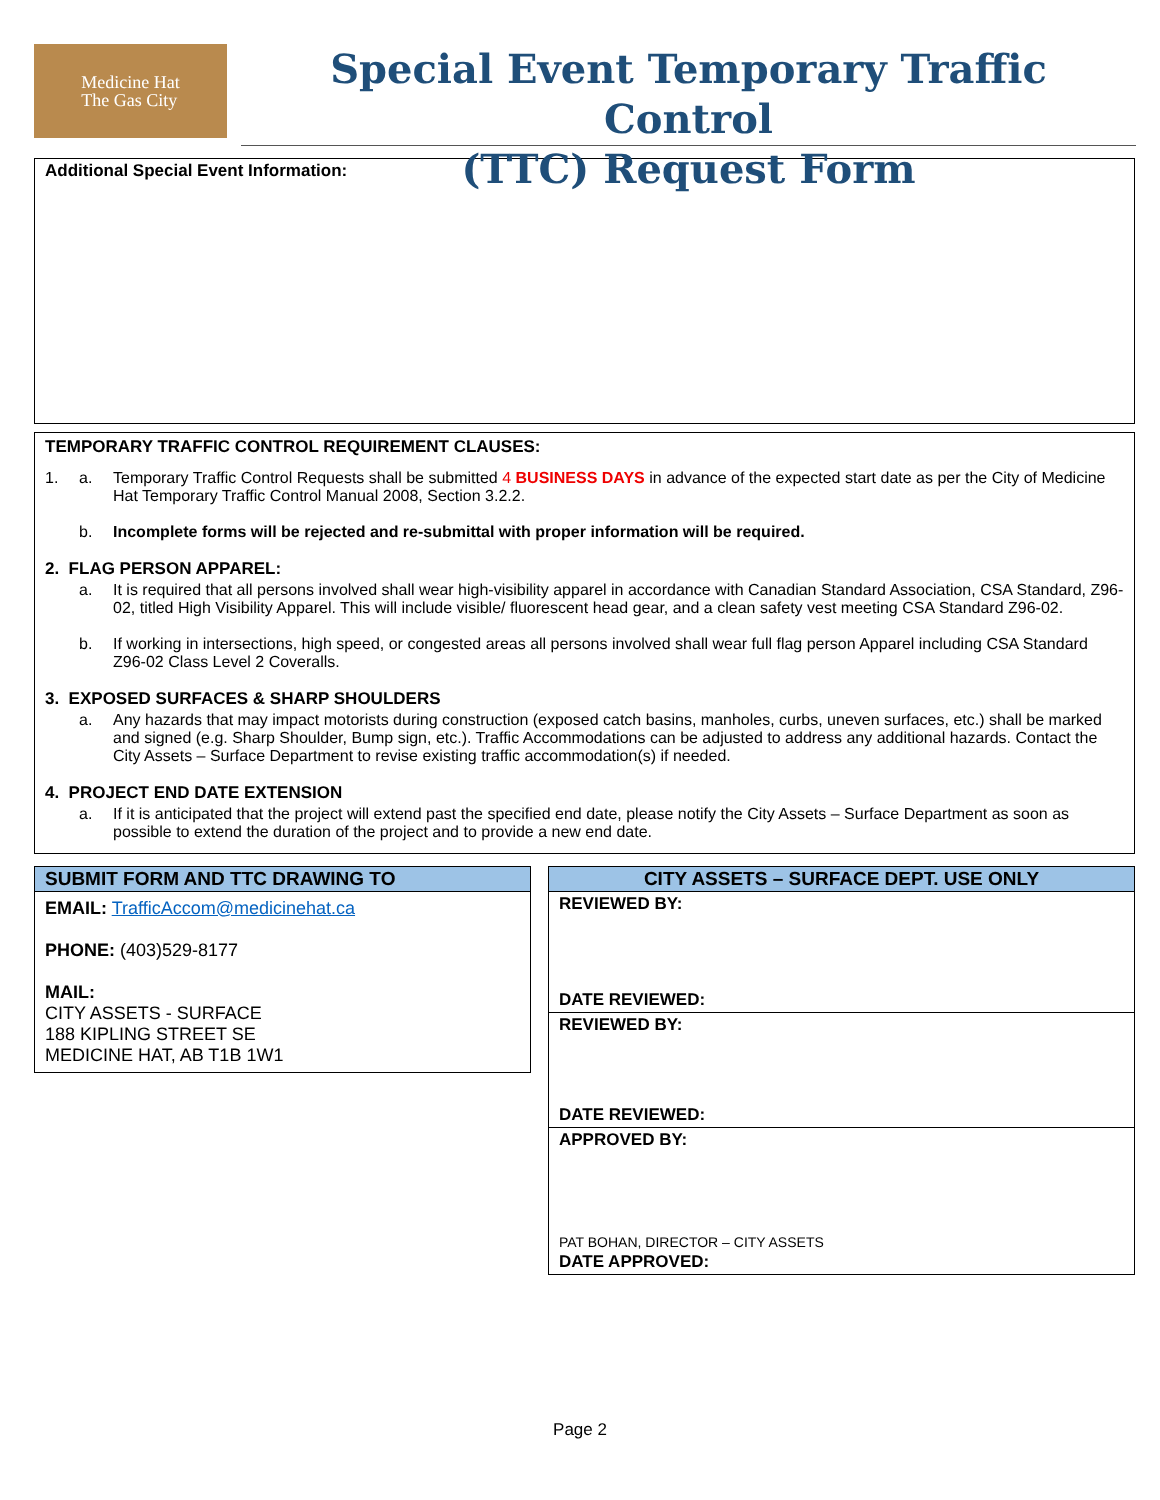Medicine Hat
The Gas City
Special Event Temporary Traffic Control
(TTC) Request Form
Additional Special Event Information:
TEMPORARY TRAFFIC CONTROL REQUIREMENT CLAUSES:
1. a. Temporary Traffic Control Requests shall be submitted 4 BUSINESS DAYS in advance of the expected start date as per the City of Medicine Hat Temporary Traffic Control Manual 2008, Section 3.2.2.
b. Incomplete forms will be rejected and re-submittal with proper information will be required.
2. FLAG PERSON APPAREL:
a. It is required that all persons involved shall wear high-visibility apparel in accordance with Canadian Standard Association, CSA Standard, Z96-02, titled High Visibility Apparel. This will include visible/ fluorescent head gear, and a clean safety vest meeting CSA Standard Z96-02.
b. If working in intersections, high speed, or congested areas all persons involved shall wear full flag person Apparel including CSA Standard Z96-02 Class Level 2 Coveralls.
3. EXPOSED SURFACES & SHARP SHOULDERS
a. Any hazards that may impact motorists during construction (exposed catch basins, manholes, curbs, uneven surfaces, etc.) shall be marked and signed (e.g. Sharp Shoulder, Bump sign, etc.). Traffic Accommodations can be adjusted to address any additional hazards. Contact the City Assets – Surface Department to revise existing traffic accommodation(s) if needed.
4. PROJECT END DATE EXTENSION
a. If it is anticipated that the project will extend past the specified end date, please notify the City Assets – Surface Department as soon as possible to extend the duration of the project and to provide a new end date.
SUBMIT FORM AND TTC DRAWING TO
EMAIL: TrafficAccom@medicinehat.ca
PHONE: (403)529-8177
MAIL:
CITY ASSETS - SURFACE
188 KIPLING STREET SE
MEDICINE HAT, AB T1B 1W1
CITY ASSETS – SURFACE DEPT. USE ONLY
REVIEWED BY:
DATE REVIEWED:
REVIEWED BY:
DATE REVIEWED:
APPROVED BY:
PAT BOHAN, DIRECTOR – CITY ASSETS
DATE APPROVED:
Page 2